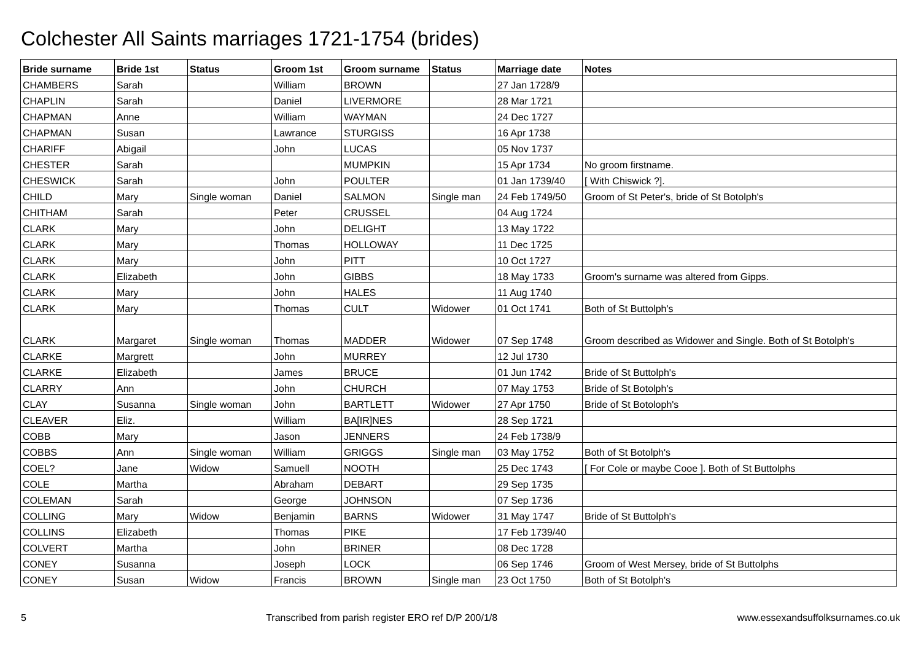Colchester All Saints marriages 1721-1754 (brides)
| Bride surname | Bride 1st | Status | Groom 1st | Groom surname | Status | Marriage date | Notes |
| --- | --- | --- | --- | --- | --- | --- | --- |
| CHAMBERS | Sarah | | William | BROWN | | 27 Jan 1728/9 | |
| CHAPLIN | Sarah | | Daniel | LIVERMORE | | 28 Mar 1721 | |
| CHAPMAN | Anne | | William | WAYMAN | | 24 Dec 1727 | |
| CHAPMAN | Susan | | Lawrance | STURGISS | | 16 Apr 1738 | |
| CHARIFF | Abigail | | John | LUCAS | | 05 Nov 1737 | |
| CHESTER | Sarah | | | MUMPKIN | | 15 Apr 1734 | No groom firstname. |
| CHESWICK | Sarah | | John | POULTER | | 01 Jan 1739/40 | [ With Chiswick ?]. |
| CHILD | Mary | Single woman | Daniel | SALMON | Single man | 24 Feb 1749/50 | Groom of St Peter's, bride of St Botolph's |
| CHITHAM | Sarah | | Peter | CRUSSEL | | 04 Aug 1724 | |
| CLARK | Mary | | John | DELIGHT | | 13 May 1722 | |
| CLARK | Mary | | Thomas | HOLLOWAY | | 11 Dec 1725 | |
| CLARK | Mary | | John | PITT | | 10 Oct 1727 | |
| CLARK | Elizabeth | | John | GIBBS | | 18 May 1733 | Groom's surname was altered from Gipps. |
| CLARK | Mary | | John | HALES | | 11 Aug 1740 | |
| CLARK | Mary | | Thomas | CULT | Widower | 01 Oct 1741 | Both of St Buttolph's |
| CLARK | Margaret | Single woman | Thomas | MADDER | Widower | 07 Sep 1748 | Groom described as Widower and Single. Both of St Botolph's |
| CLARKE | Margrett | | John | MURREY | | 12 Jul 1730 | |
| CLARKE | Elizabeth | | James | BRUCE | | 01 Jun 1742 | Bride of St Buttolph's |
| CLARRY | Ann | | John | CHURCH | | 07 May 1753 | Bride of St Botolph's |
| CLAY | Susanna | Single woman | John | BARTLETT | Widower | 27 Apr 1750 | Bride of St Botoloph's |
| CLEAVER | Eliz. | | William | BA[IR]NES | | 28 Sep 1721 | |
| COBB | Mary | | Jason | JENNERS | | 24 Feb 1738/9 | |
| COBBS | Ann | Single woman | William | GRIGGS | Single man | 03 May 1752 | Both of St Botolph's |
| COEL? | Jane | Widow | Samuell | NOOTH | | 25 Dec 1743 | [ For Cole or maybe Cooe ]. Both of St Buttolphs |
| COLE | Martha | | Abraham | DEBART | | 29 Sep 1735 | |
| COLEMAN | Sarah | | George | JOHNSON | | 07 Sep 1736 | |
| COLLING | Mary | Widow | Benjamin | BARNS | Widower | 31 May 1747 | Bride of St Buttolph's |
| COLLINS | Elizabeth | | Thomas | PIKE | | 17 Feb 1739/40 | |
| COLVERT | Martha | | John | BRINER | | 08 Dec 1728 | |
| CONEY | Susanna | | Joseph | LOCK | | 06 Sep 1746 | Groom of West Mersey, bride of St Buttolphs |
| CONEY | Susan | Widow | Francis | BROWN | Single man | 23 Oct 1750 | Both of St Botolph's |
5 Transcribed from parish register ERO ref D/P 200/1/8 www.essexandsuffolksurnames.co.uk